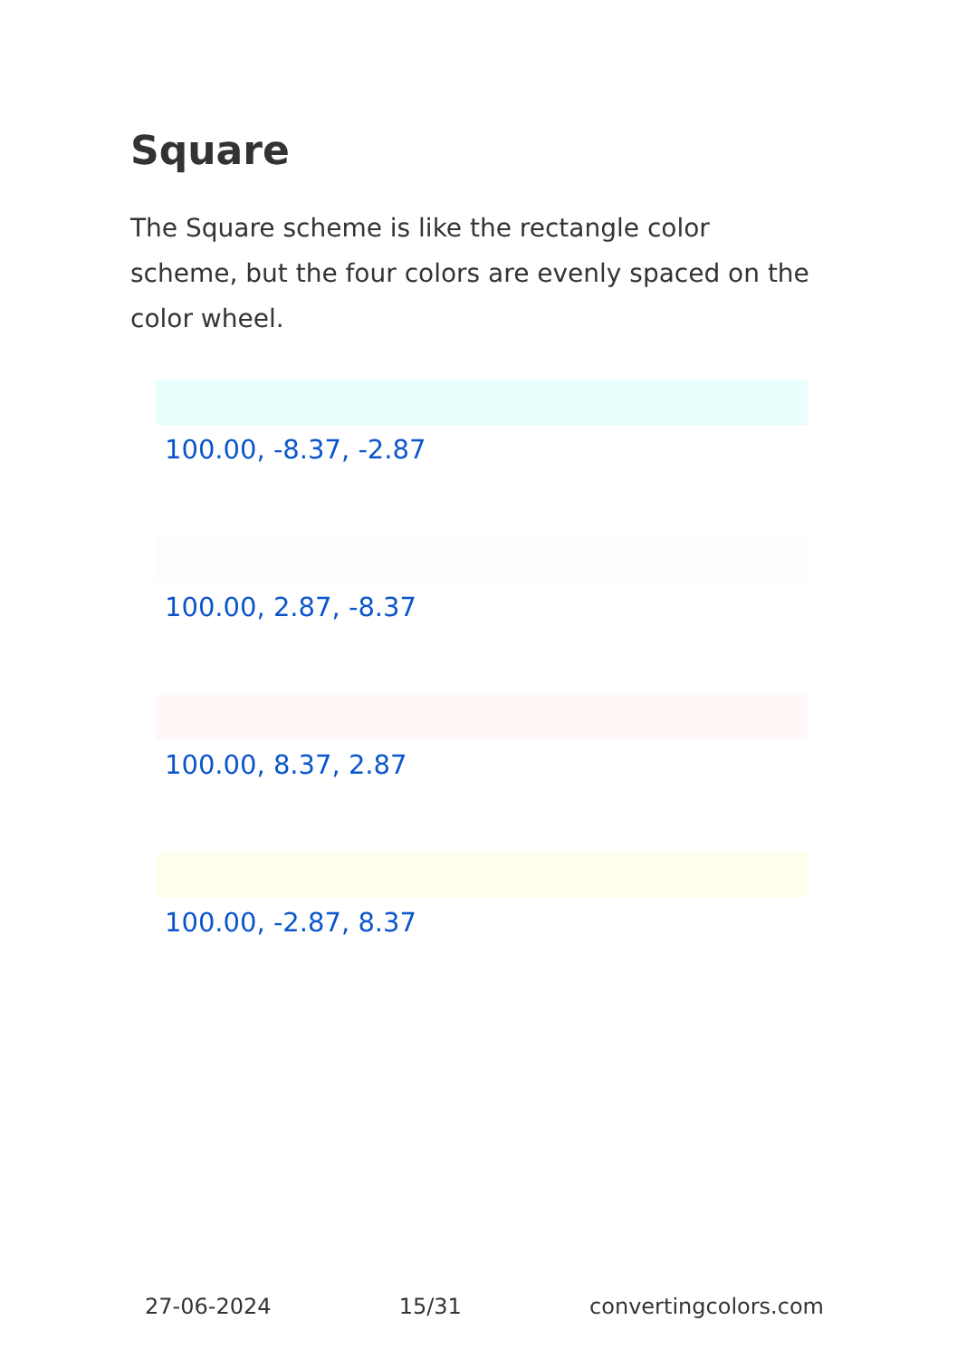Square
The Square scheme is like the rectangle color scheme, but the four colors are evenly spaced on the color wheel.
100.00, -8.37, -2.87
100.00, 2.87, -8.37
100.00, 8.37, 2.87
100.00, -2.87, 8.37
27-06-2024 15/31 convertingcolors.com